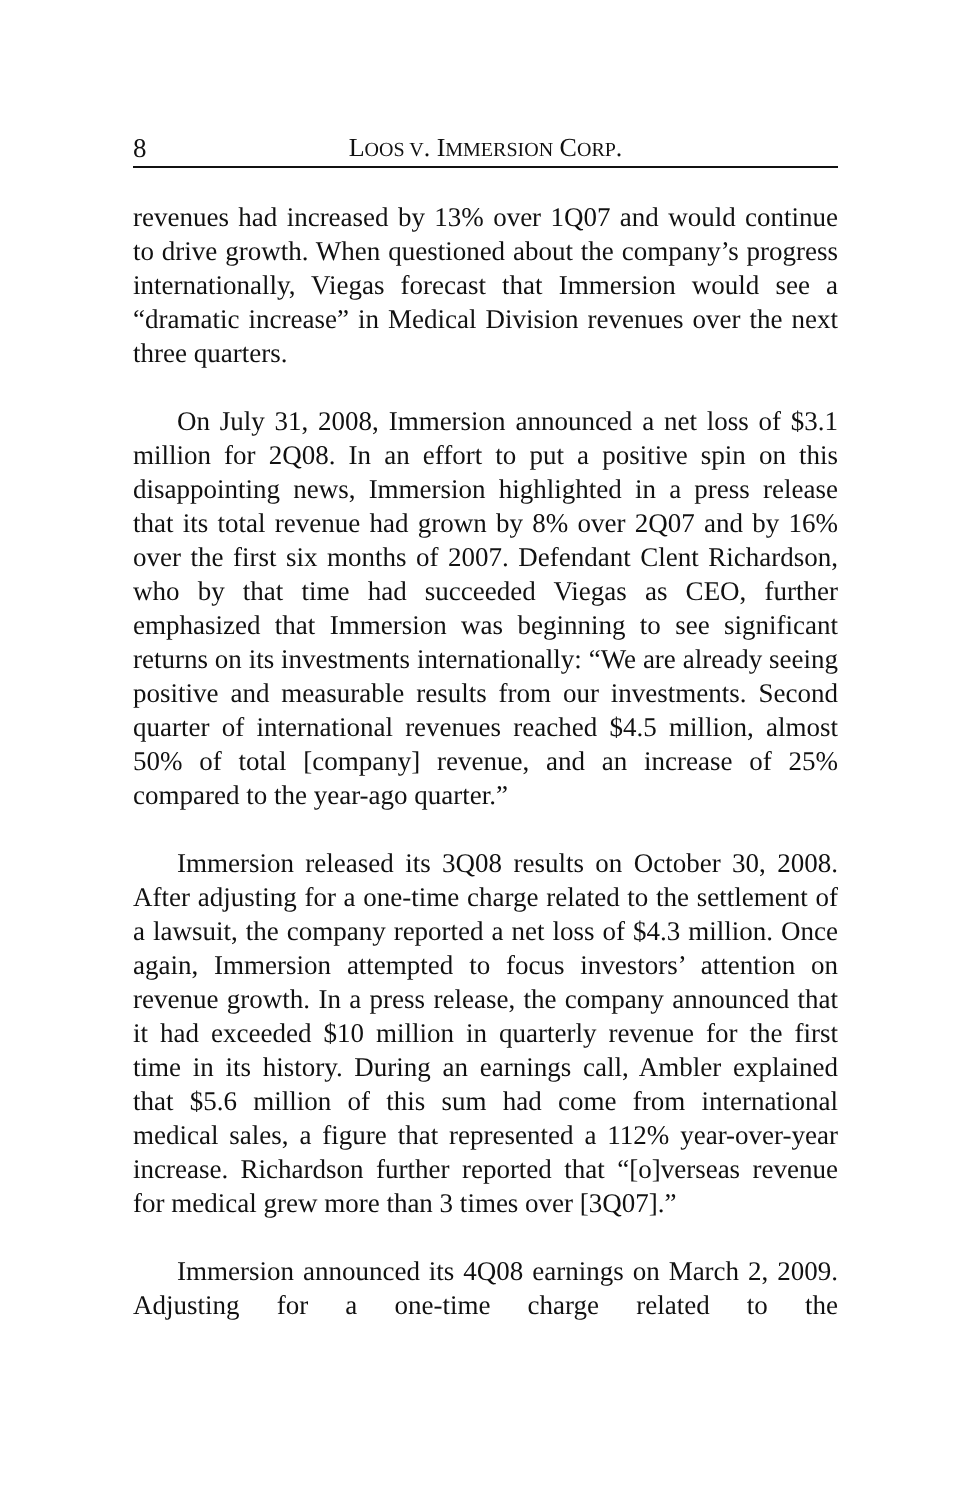8 LOOS V. IMMERSION CORP.
revenues had increased by 13% over 1Q07 and would continue to drive growth. When questioned about the company’s progress internationally, Viegas forecast that Immersion would see a “dramatic increase” in Medical Division revenues over the next three quarters.
On July 31, 2008, Immersion announced a net loss of $3.1 million for 2Q08. In an effort to put a positive spin on this disappointing news, Immersion highlighted in a press release that its total revenue had grown by 8% over 2Q07 and by 16% over the first six months of 2007. Defendant Clent Richardson, who by that time had succeeded Viegas as CEO, further emphasized that Immersion was beginning to see significant returns on its investments internationally: “We are already seeing positive and measurable results from our investments. Second quarter of international revenues reached $4.5 million, almost 50% of total [company] revenue, and an increase of 25% compared to the year-ago quarter.”
Immersion released its 3Q08 results on October 30, 2008. After adjusting for a one-time charge related to the settlement of a lawsuit, the company reported a net loss of $4.3 million. Once again, Immersion attempted to focus investors’ attention on revenue growth. In a press release, the company announced that it had exceeded $10 million in quarterly revenue for the first time in its history. During an earnings call, Ambler explained that $5.6 million of this sum had come from international medical sales, a figure that represented a 112% year-over-year increase. Richardson further reported that “[o]verseas revenue for medical grew more than 3 times over [3Q07].”
Immersion announced its 4Q08 earnings on March 2, 2009. Adjusting for a one-time charge related to the